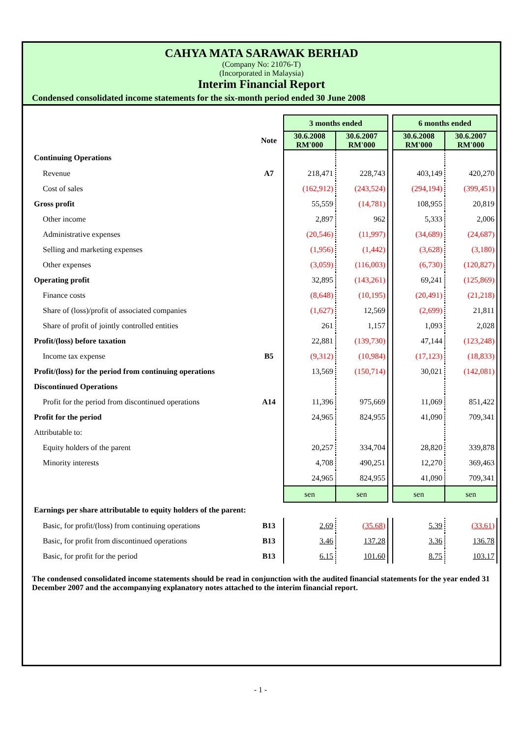CAHYA MATA SARAWAK BERHAD
(Company No: 21076-T)
(Incorporated in Malaysia)
Interim Financial Report
Condensed consolidated income statements for the six-month period ended 30 June 2008
| | | 3 months ended | | | 6 months ended | |
| | Note | 30.6.2008 RM'000 | 30.6.2007 RM'000 | | 30.6.2008 RM'000 | 30.6.2007 RM'000 |
| Continuing Operations | | | | | | |
| Revenue | A7 | 218,471 | 228,743 | | 403,149 | 420,270 |
| Cost of sales | | (162,912) | (243,524) | | (294,194) | (399,451) |
| Gross profit | | 55,559 | (14,781) | | 108,955 | 20,819 |
| Other income | | 2,897 | 962 | | 5,333 | 2,006 |
| Administrative expenses | | (20,546) | (11,997) | | (34,689) | (24,687) |
| Selling and marketing expenses | | (1,956) | (1,442) | | (3,628) | (3,180) |
| Other expenses | | (3,059) | (116,003) | | (6,730) | (120,827) |
| Operating profit | | 32,895 | (143,261) | | 69,241 | (125,869) |
| Finance costs | | (8,648) | (10,195) | | (20,491) | (21,218) |
| Share of (loss)/profit of associated companies | | (1,627) | 12,569 | | (2,699) | 21,811 |
| Share of profit of jointly controlled entities | | 261 | 1,157 | | 1,093 | 2,028 |
| Profit/(loss) before taxation | | 22,881 | (139,730) | | 47,144 | (123,248) |
| Income tax expense | B5 | (9,312) | (10,984) | | (17,123) | (18,833) |
| Profit/(loss) for the period from continuing operations | | 13,569 | (150,714) | | 30,021 | (142,081) |
| Discontinued Operations | | | | | | |
| Profit for the period from discontinued operations | A14 | 11,396 | 975,669 | | 11,069 | 851,422 |
| Profit for the period | | 24,965 | 824,955 | | 41,090 | 709,341 |
| Attributable to: | | | | | | |
| Equity holders of the parent | | 20,257 | 334,704 | | 28,820 | 339,878 |
| Minority interests | | 4,708 | 490,251 | | 12,270 | 369,463 |
| | | 24,965 | 824,955 | | 41,090 | 709,341 |
| | | sen | sen | | sen | sen |
| Earnings per share attributable to equity holders of the parent: | | | | | | |
| Basic, for profit/(loss) from continuing operations | B13 | 2.69 | (35.68) | | 5.39 | (33.61) |
| Basic, for profit from discontinued operations | B13 | 3.46 | 137.28 | | 3.36 | 136.78 |
| Basic, for profit for the period | B13 | 6.15 | 101.60 | | 8.75 | 103.17 |
The condensed consolidated income statements should be read in conjunction with the audited financial statements for the year ended 31 December 2007 and the accompanying explanatory notes attached to the interim financial report.
- 1 -